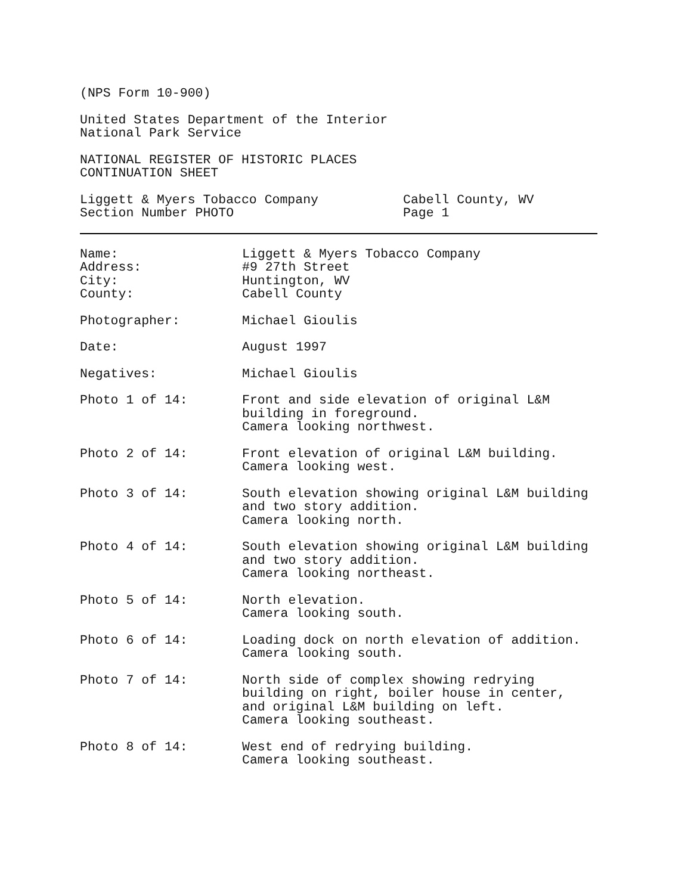(NPS Form 10-900)
United States Department of the Interior
National Park Service
NATIONAL REGISTER OF HISTORIC PLACES
CONTINUATION SHEET
Liggett & Myers Tobacco Company
Section Number PHOTO
Cabell County, WV
Page 1
Name:
Address:
City:
County:
Liggett & Myers Tobacco Company
#9 27th Street
Huntington, WV
Cabell County
Photographer: Michael Gioulis
Date: August 1997
Negatives: Michael Gioulis
Photo 1 of 14: Front and side elevation of original L&M
building in foreground.
Camera looking northwest.
Photo 2 of 14: Front elevation of original L&M building.
Camera looking west.
Photo 3 of 14: South elevation showing original L&M building
and two story addition.
Camera looking north.
Photo 4 of 14: South elevation showing original L&M building
and two story addition.
Camera looking northeast.
Photo 5 of 14: North elevation.
Camera looking south.
Photo 6 of 14: Loading dock on north elevation of addition.
Camera looking south.
Photo 7 of 14: North side of complex showing redrying
building on right, boiler house in center,
and original L&M building on left.
Camera looking southeast.
Photo 8 of 14: West end of redrying building.
Camera looking southeast.